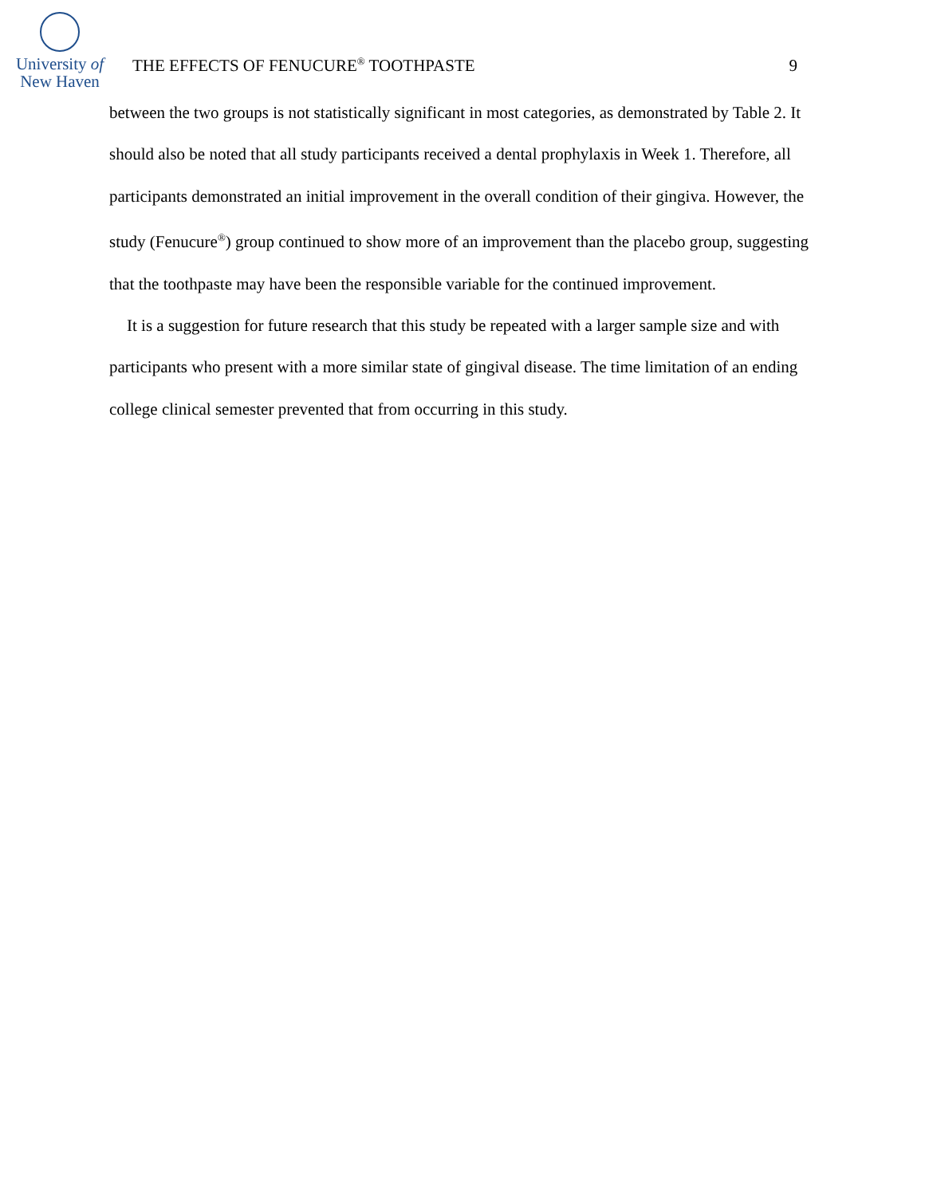University of
New Haven
THE EFFECTS OF FENUCURE<sup>®</sup> TOOTHPASTE
9
between the two groups is not statistically significant in most categories, as demonstrated by Table 2. It should also be noted that all study participants received a dental prophylaxis in Week 1. Therefore, all participants demonstrated an initial improvement in the overall condition of their gingiva. However, the study (Fenucure<sup>®</sup>) group continued to show more of an improvement than the placebo group, suggesting that the toothpaste may have been the responsible variable for the continued improvement.
It is a suggestion for future research that this study be repeated with a larger sample size and with participants who present with a more similar state of gingival disease. The time limitation of an ending college clinical semester prevented that from occurring in this study.